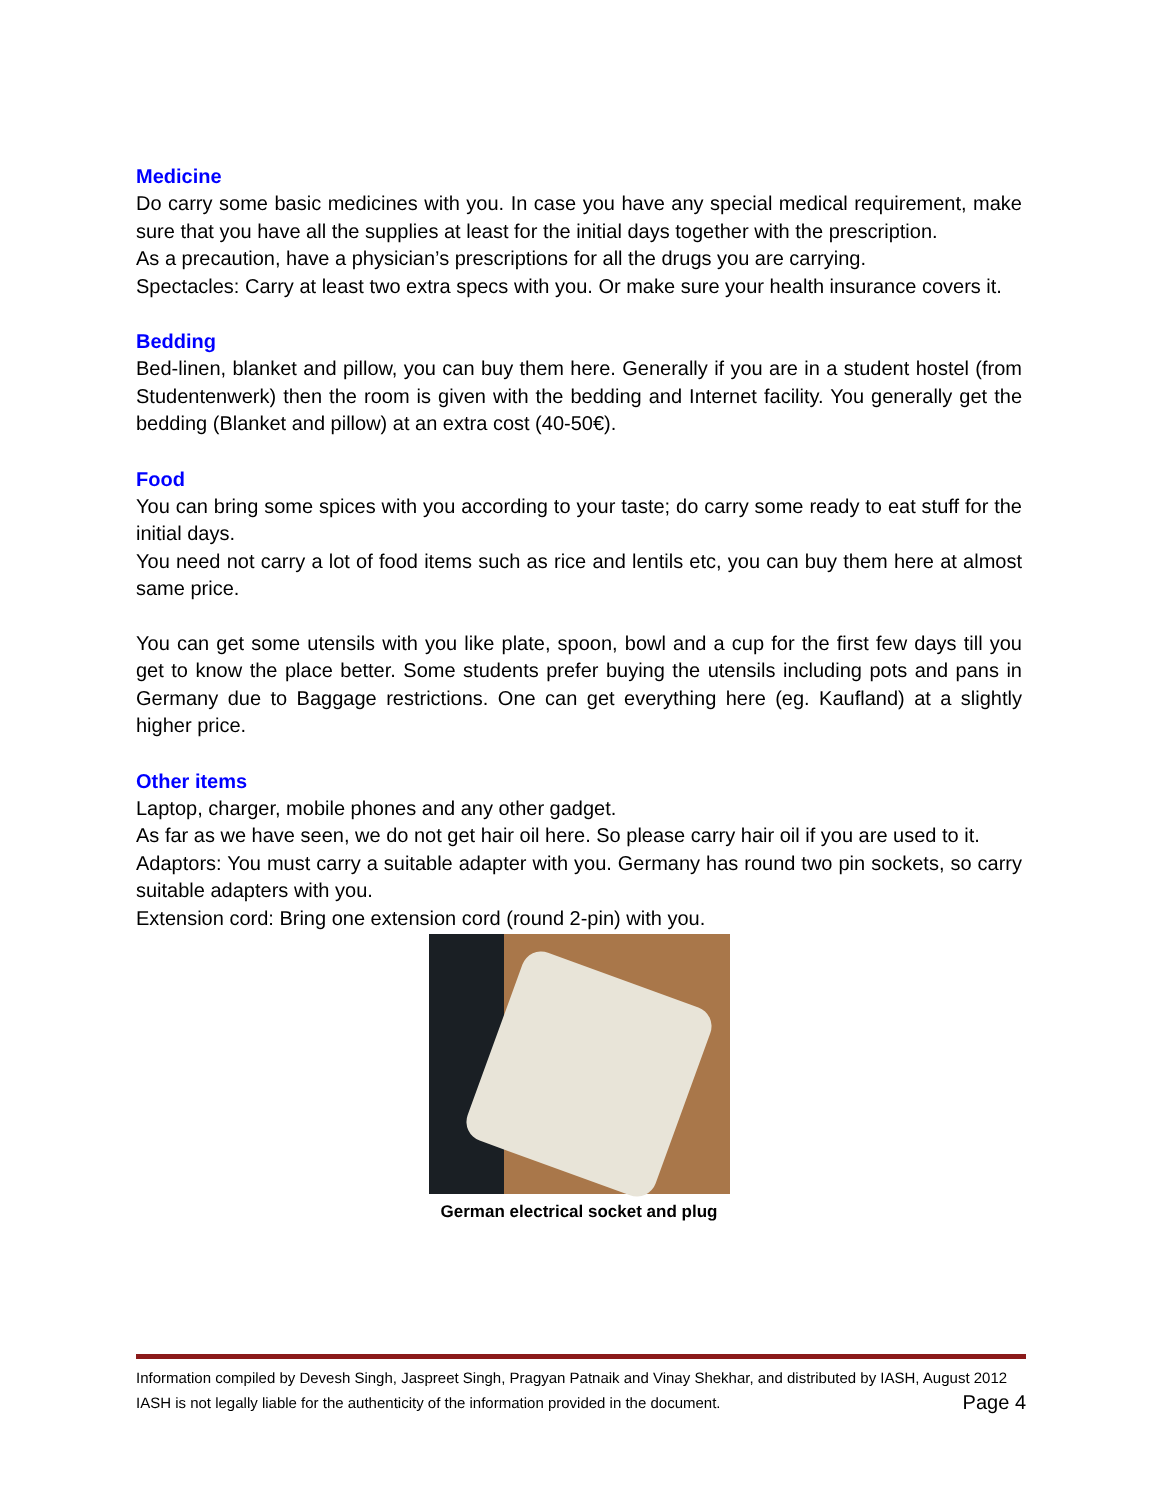Medicine
Do carry some basic medicines with you. In case you have any special medical requirement, make sure that you have all the supplies at least for the initial days together with the prescription.
As a precaution, have a physician’s prescriptions for all the drugs you are carrying.
Spectacles: Carry at least two extra specs with you. Or make sure your health insurance covers it.
Bedding
Bed-linen, blanket and pillow, you can buy them here. Generally if you are in a student hostel (from Studentenwerk) then the room is given with the bedding and Internet facility. You generally get the bedding (Blanket and pillow) at an extra cost (40-50€).
Food
You can bring some spices with you according to your taste; do carry some ready to eat stuff for the initial days.
You need not carry a lot of food items such as rice and lentils etc, you can buy them here at almost same price.
You can get some utensils with you like plate, spoon, bowl and a cup for the first few days till you get to know the place better. Some students prefer buying the utensils including pots and pans in Germany due to Baggage restrictions. One can get everything here (eg. Kaufland) at a slightly higher price.
Other items
Laptop, charger, mobile phones and any other gadget.
As far as we have seen, we do not get hair oil here. So please carry hair oil if you are used to it.
Adaptors: You must carry a suitable adapter with you. Germany has round two pin sockets, so carry suitable adapters with you.
Extension cord: Bring one extension cord (round 2-pin) with you.
German electrical socket and plug
Information compiled by Devesh Singh, Jaspreet Singh, Pragyan Patnaik and Vinay Shekhar, and distributed by IASH, August 2012
IASH is not legally liable for the authenticity of the information provided in the document. Page 4